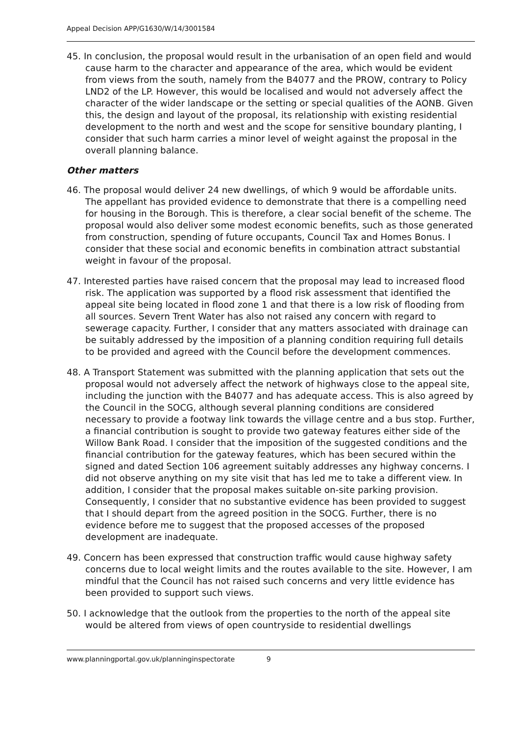Appeal Decision APP/G1630/W/14/3001584
45. In conclusion, the proposal would result in the urbanisation of an open field and would cause harm to the character and appearance of the area, which would be evident from views from the south, namely from the B4077 and the PROW, contrary to Policy LND2 of the LP. However, this would be localised and would not adversely affect the character of the wider landscape or the setting or special qualities of the AONB. Given this, the design and layout of the proposal, its relationship with existing residential development to the north and west and the scope for sensitive boundary planting, I consider that such harm carries a minor level of weight against the proposal in the overall planning balance.
Other matters
46. The proposal would deliver 24 new dwellings, of which 9 would be affordable units. The appellant has provided evidence to demonstrate that there is a compelling need for housing in the Borough. This is therefore, a clear social benefit of the scheme. The proposal would also deliver some modest economic benefits, such as those generated from construction, spending of future occupants, Council Tax and Homes Bonus. I consider that these social and economic benefits in combination attract substantial weight in favour of the proposal.
47. Interested parties have raised concern that the proposal may lead to increased flood risk. The application was supported by a flood risk assessment that identified the appeal site being located in flood zone 1 and that there is a low risk of flooding from all sources. Severn Trent Water has also not raised any concern with regard to sewerage capacity. Further, I consider that any matters associated with drainage can be suitably addressed by the imposition of a planning condition requiring full details to be provided and agreed with the Council before the development commences.
48. A Transport Statement was submitted with the planning application that sets out the proposal would not adversely affect the network of highways close to the appeal site, including the junction with the B4077 and has adequate access. This is also agreed by the Council in the SOCG, although several planning conditions are considered necessary to provide a footway link towards the village centre and a bus stop. Further, a financial contribution is sought to provide two gateway features either side of the Willow Bank Road. I consider that the imposition of the suggested conditions and the financial contribution for the gateway features, which has been secured within the signed and dated Section 106 agreement suitably addresses any highway concerns. I did not observe anything on my site visit that has led me to take a different view. In addition, I consider that the proposal makes suitable on-site parking provision. Consequently, I consider that no substantive evidence has been provided to suggest that I should depart from the agreed position in the SOCG. Further, there is no evidence before me to suggest that the proposed accesses of the proposed development are inadequate.
49. Concern has been expressed that construction traffic would cause highway safety concerns due to local weight limits and the routes available to the site. However, I am mindful that the Council has not raised such concerns and very little evidence has been provided to support such views.
50. I acknowledge that the outlook from the properties to the north of the appeal site would be altered from views of open countryside to residential dwellings
www.planningportal.gov.uk/planninginspectorate 9